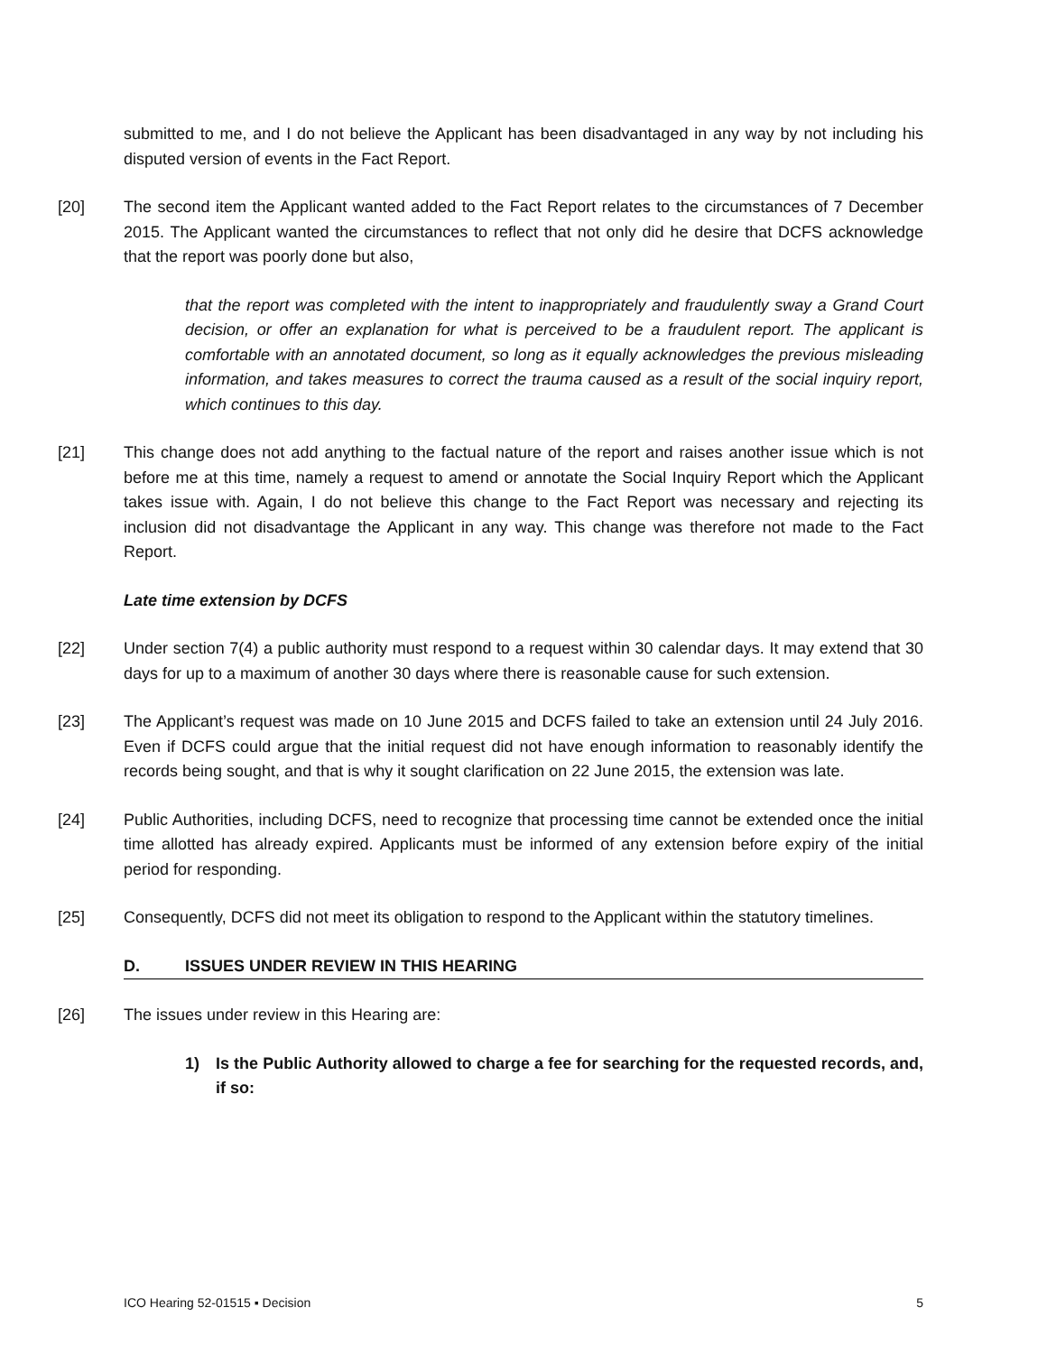submitted to me, and I do not believe the Applicant has been disadvantaged in any way by not including his disputed version of events in the Fact Report.
[20] The second item the Applicant wanted added to the Fact Report relates to the circumstances of 7 December 2015. The Applicant wanted the circumstances to reflect that not only did he desire that DCFS acknowledge that the report was poorly done but also,
that the report was completed with the intent to inappropriately and fraudulently sway a Grand Court decision, or offer an explanation for what is perceived to be a fraudulent report. The applicant is comfortable with an annotated document, so long as it equally acknowledges the previous misleading information, and takes measures to correct the trauma caused as a result of the social inquiry report, which continues to this day.
[21] This change does not add anything to the factual nature of the report and raises another issue which is not before me at this time, namely a request to amend or annotate the Social Inquiry Report which the Applicant takes issue with. Again, I do not believe this change to the Fact Report was necessary and rejecting its inclusion did not disadvantage the Applicant in any way. This change was therefore not made to the Fact Report.
Late time extension by DCFS
[22] Under section 7(4) a public authority must respond to a request within 30 calendar days. It may extend that 30 days for up to a maximum of another 30 days where there is reasonable cause for such extension.
[23] The Applicant’s request was made on 10 June 2015 and DCFS failed to take an extension until 24 July 2016. Even if DCFS could argue that the initial request did not have enough information to reasonably identify the records being sought, and that is why it sought clarification on 22 June 2015, the extension was late.
[24] Public Authorities, including DCFS, need to recognize that processing time cannot be extended once the initial time allotted has already expired. Applicants must be informed of any extension before expiry of the initial period for responding.
[25] Consequently, DCFS did not meet its obligation to respond to the Applicant within the statutory timelines.
D. ISSUES UNDER REVIEW IN THIS HEARING
[26] The issues under review in this Hearing are:
1) Is the Public Authority allowed to charge a fee for searching for the requested records, and, if so:
ICO Hearing 52-01515 ▪ Decision 5